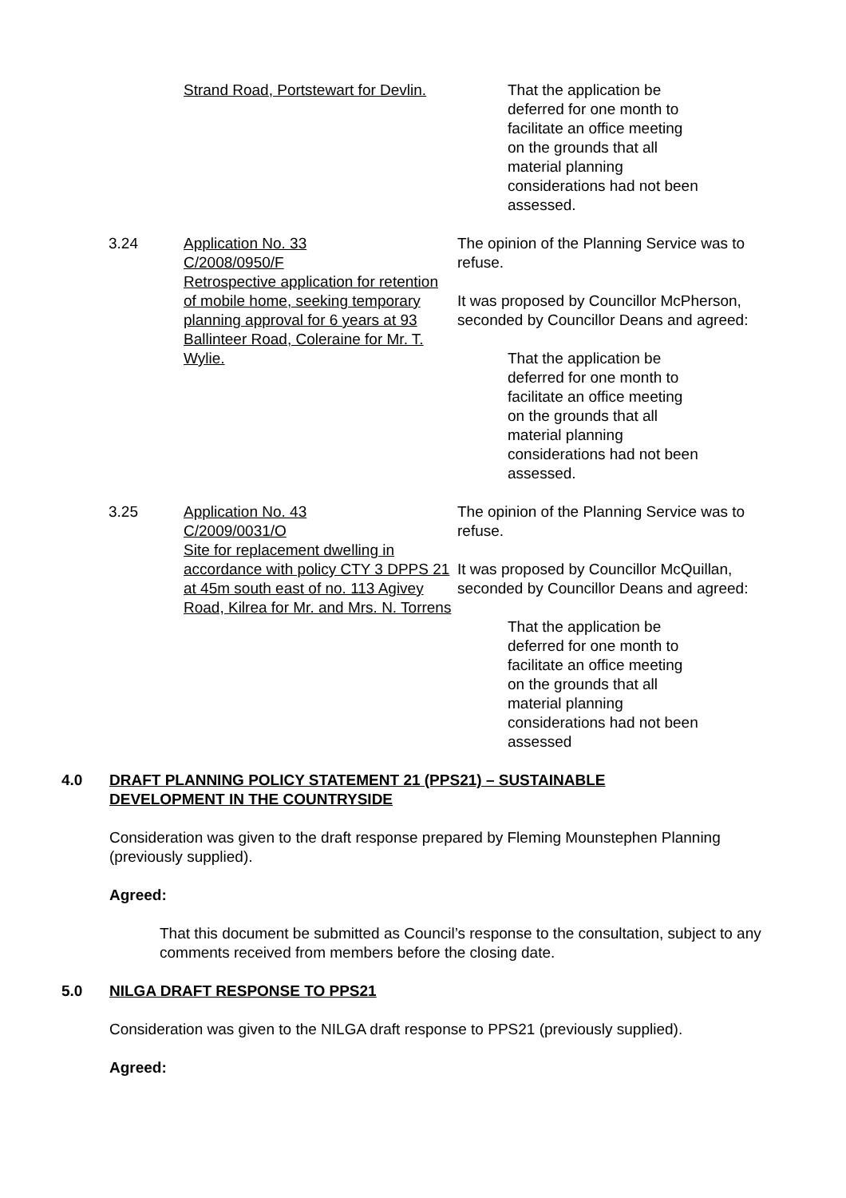Strand Road, Portstewart for Devlin.
That the application be deferred for one month to facilitate an office meeting on the grounds that all material planning considerations had not been assessed.
3.24 Application No. 33
C/2008/0950/F
Retrospective application for retention of mobile home, seeking temporary planning approval for 6 years at 93 Ballinteer Road, Coleraine for Mr. T. Wylie.
The opinion of the Planning Service was to refuse.
It was proposed by Councillor McPherson, seconded by Councillor Deans and agreed:
That the application be deferred for one month to facilitate an office meeting on the grounds that all material planning considerations had not been assessed.
3.25 Application No. 43
C/2009/0031/O
Site for replacement dwelling in accordance with policy CTY 3 DPPS 21 at 45m south east of no. 113 Agivey Road, Kilrea for Mr. and Mrs. N. Torrens
The opinion of the Planning Service was to refuse.
It was proposed by Councillor McQuillan, seconded by Councillor Deans and agreed:
That the application be deferred for one month to facilitate an office meeting on the grounds that all material planning considerations had not been assessed
4.0 DRAFT PLANNING POLICY STATEMENT 21 (PPS21) – SUSTAINABLE
DEVELOPMENT IN THE COUNTRYSIDE
Consideration was given to the draft response prepared by Fleming Mounstephen Planning (previously supplied).
Agreed:
That this document be submitted as Council’s response to the consultation, subject to any comments received from members before the closing date.
5.0 NILGA DRAFT RESPONSE TO PPS21
Consideration was given to the NILGA draft response to PPS21 (previously supplied).
Agreed: